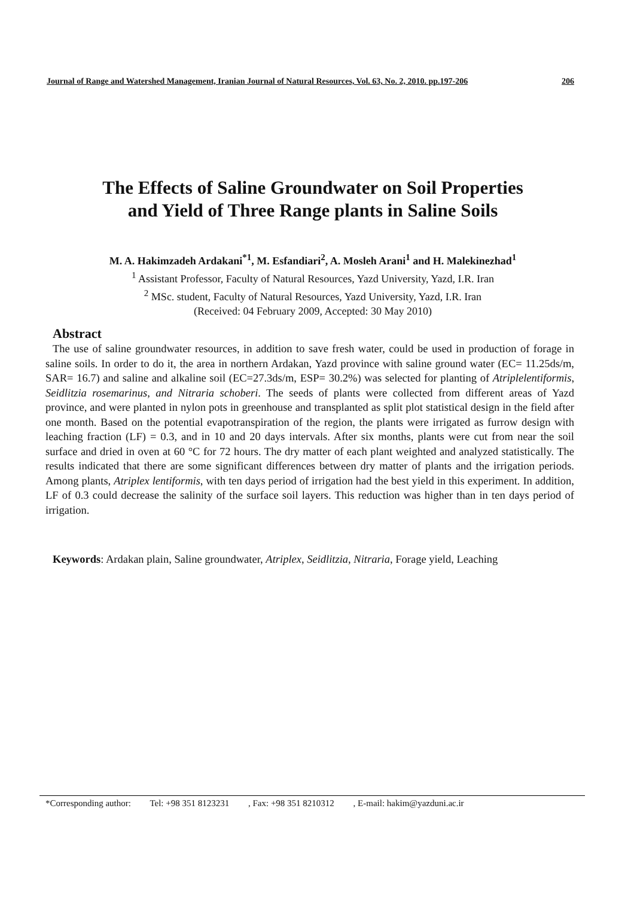Journal of Range and Watershed Management, Iranian Journal of Natural Resources, Vol. 63, No. 2, 2010. pp.197-206 206
The Effects of Saline Groundwater on Soil Properties
and Yield of Three Range plants in Saline Soils
M. A. Hakimzadeh Ardakani<sup>*1</sup>, M. Esfandiari<sup>2</sup>, A. Mosleh Arani<sup>1</sup> and H. Malekinezhad<sup>1</sup>
<sup>1</sup> Assistant Professor, Faculty of Natural Resources, Yazd University, Yazd, I.R. Iran
<sup>2</sup> MSc. student, Faculty of Natural Resources, Yazd University, Yazd, I.R. Iran
(Received: 04 February 2009, Accepted: 30 May 2010)
Abstract
The use of saline groundwater resources, in addition to save fresh water, could be used in production of forage in saline soils. In order to do it, the area in northern Ardakan, Yazd province with saline ground water (EC= 11.25ds/m, SAR= 16.7) and saline and alkaline soil (EC=27.3ds/m, ESP= 30.2%) was selected for planting of Atriplelentiformis, Seidlitzia rosemarinus, and Nitraria schoberi. The seeds of plants were collected from different areas of Yazd province, and were planted in nylon pots in greenhouse and transplanted as split plot statistical design in the field after one month. Based on the potential evapotranspiration of the region, the plants were irrigated as furrow design with leaching fraction (LF) = 0.3, and in 10 and 20 days intervals. After six months, plants were cut from near the soil surface and dried in oven at 60 °C for 72 hours. The dry matter of each plant weighted and analyzed statistically. The results indicated that there are some significant differences between dry matter of plants and the irrigation periods. Among plants, Atriplex lentiformis, with ten days period of irrigation had the best yield in this experiment. In addition, LF of 0.3 could decrease the salinity of the surface soil layers. This reduction was higher than in ten days period of irrigation.
Keywords: Ardakan plain, Saline groundwater, Atriplex, Seidlitzia, Nitraria, Forage yield, Leaching
*Corresponding author: Tel: +98 351 8123231 , Fax: +98 351 8210312 , E-mail: hakim@yazduni.ac.ir